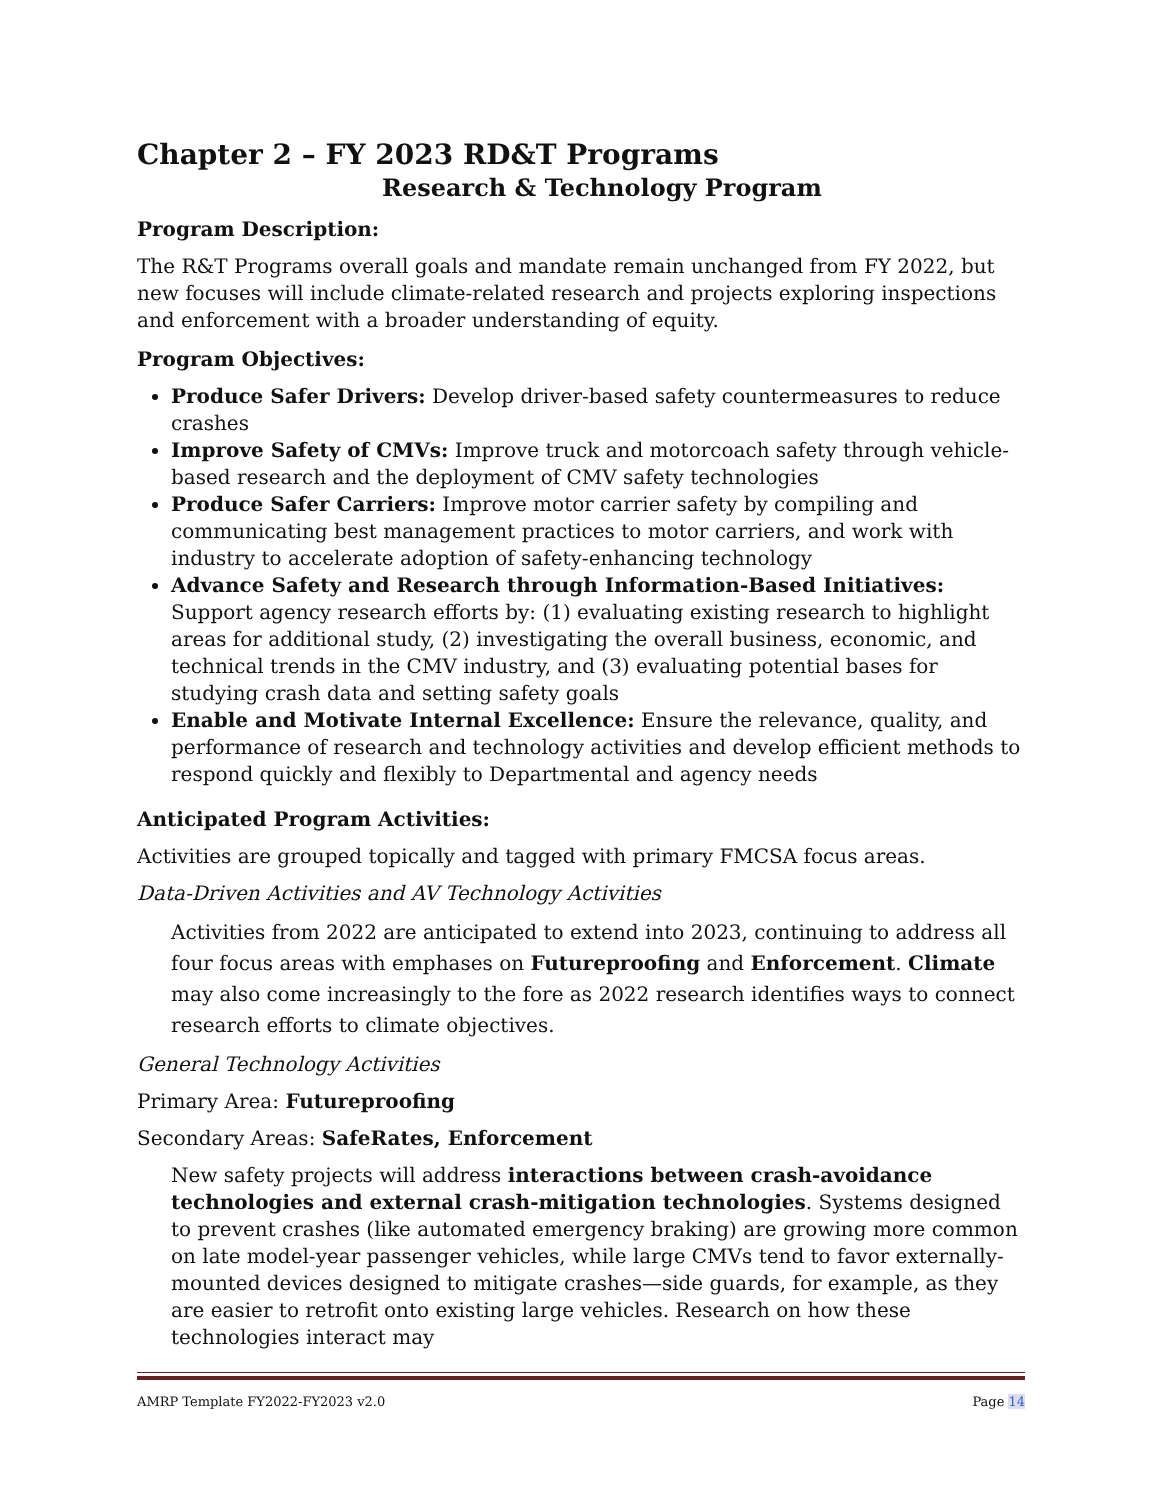Chapter 2 – FY 2023 RD&T Programs
Research & Technology Program
Program Description:
The R&T Programs overall goals and mandate remain unchanged from FY 2022, but new focuses will include climate-related research and projects exploring inspections and enforcement with a broader understanding of equity.
Program Objectives:
Produce Safer Drivers: Develop driver-based safety countermeasures to reduce crashes
Improve Safety of CMVs: Improve truck and motorcoach safety through vehicle-based research and the deployment of CMV safety technologies
Produce Safer Carriers: Improve motor carrier safety by compiling and communicating best management practices to motor carriers, and work with industry to accelerate adoption of safety-enhancing technology
Advance Safety and Research through Information-Based Initiatives: Support agency research efforts by: (1) evaluating existing research to highlight areas for additional study, (2) investigating the overall business, economic, and technical trends in the CMV industry, and (3) evaluating potential bases for studying crash data and setting safety goals
Enable and Motivate Internal Excellence: Ensure the relevance, quality, and performance of research and technology activities and develop efficient methods to respond quickly and flexibly to Departmental and agency needs
Anticipated Program Activities:
Activities are grouped topically and tagged with primary FMCSA focus areas.
Data-Driven Activities and AV Technology Activities
Activities from 2022 are anticipated to extend into 2023, continuing to address all four focus areas with emphases on Futureproofing and Enforcement. Climate may also come increasingly to the fore as 2022 research identifies ways to connect research efforts to climate objectives.
General Technology Activities
Primary Area: Futureproofing
Secondary Areas: SafeRates, Enforcement
New safety projects will address interactions between crash-avoidance technologies and external crash-mitigation technologies. Systems designed to prevent crashes (like automated emergency braking) are growing more common on late model-year passenger vehicles, while large CMVs tend to favor externally-mounted devices designed to mitigate crashes—side guards, for example, as they are easier to retrofit onto existing large vehicles. Research on how these technologies interact may
AMRP Template FY2022-FY2023 v2.0 Page 14